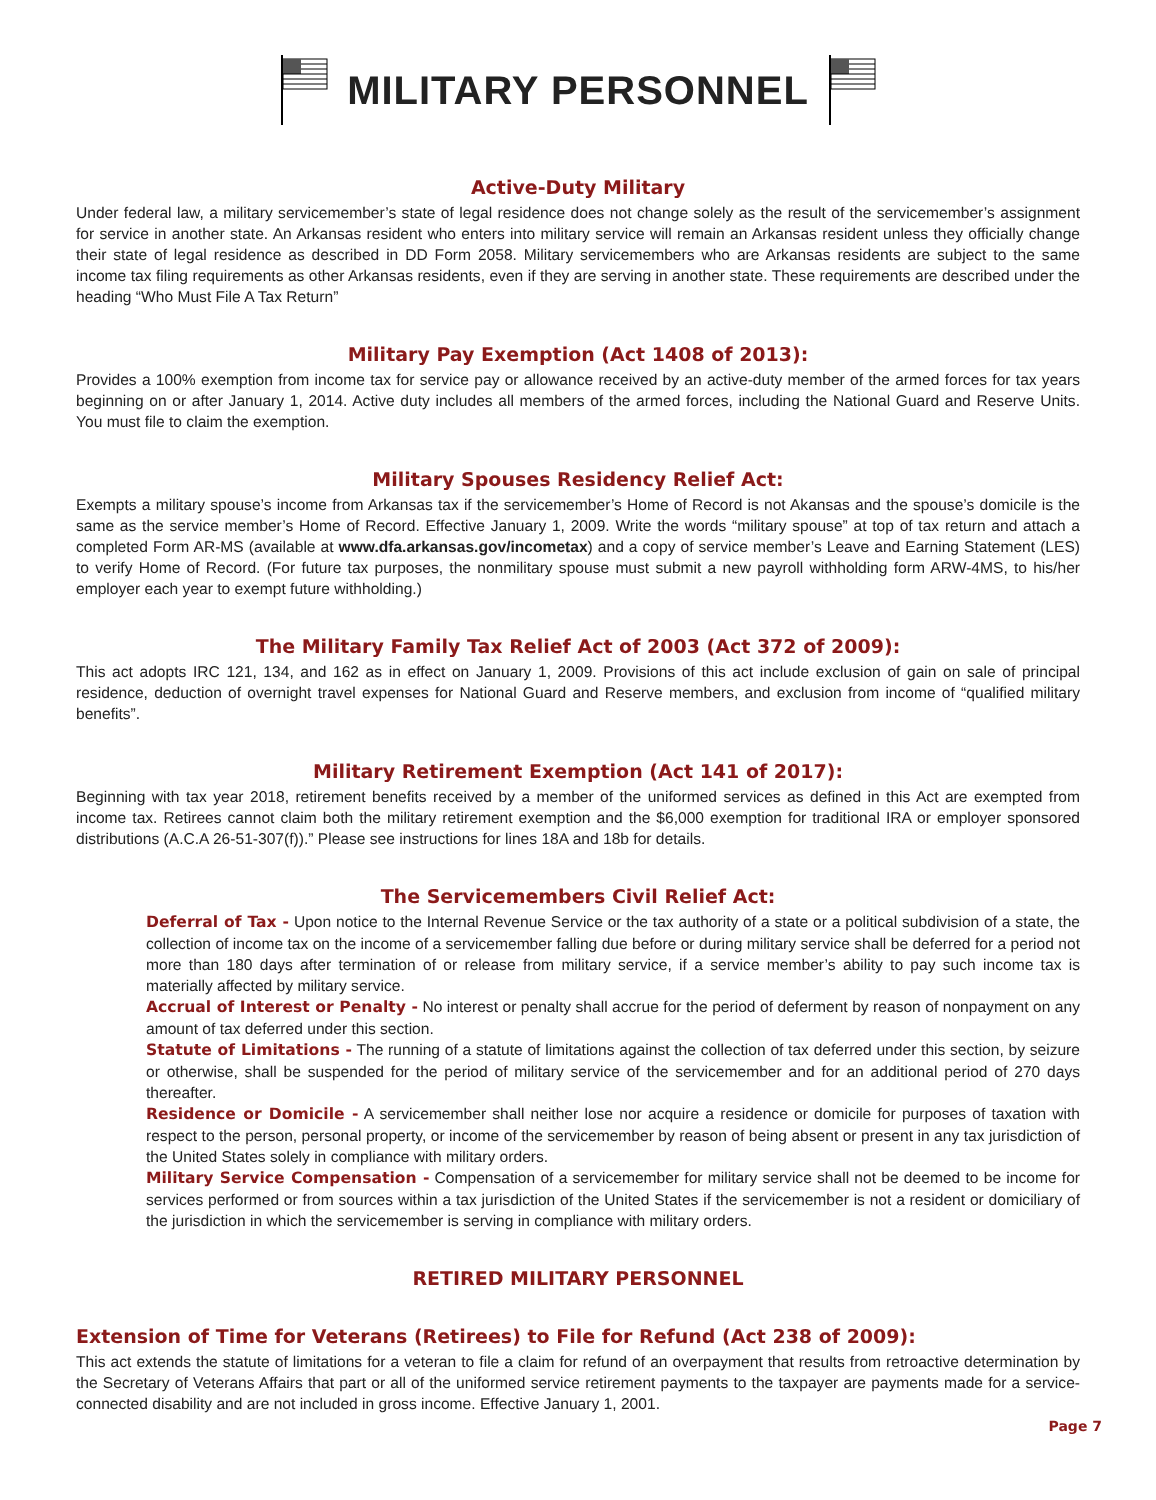MILITARY PERSONNEL
Active-Duty Military
Under federal law, a military servicemember’s state of legal residence does not change solely as the result of the servicemember’s assignment for service in another state. An Arkansas resident who enters into military service will remain an Arkansas resident unless they officially change their state of legal residence as described in DD Form 2058. Military servicemembers who are Arkansas residents are subject to the same income tax filing requirements as other Arkansas residents, even if they are serving in another state. These requirements are described under the heading “Who Must File A Tax Return”
Military Pay Exemption (Act 1408 of 2013):
Provides a 100% exemption from income tax for service pay or allowance received by an active-duty member of the armed forces for tax years beginning on or after January 1, 2014. Active duty includes all members of the armed forces, including the National Guard and Reserve Units. You must file to claim the exemption.
Military Spouses Residency Relief Act:
Exempts a military spouse’s income from Arkansas tax if the servicemember’s Home of Record is not Akansas and the spouse’s domicile is the same as the service member’s Home of Record. Effective January 1, 2009. Write the words “military spouse” at top of tax return and attach a completed Form AR-MS (available at www.dfa.arkansas.gov/incometax) and a copy of service member’s Leave and Earning Statement (LES) to verify Home of Record. (For future tax purposes, the nonmilitary spouse must submit a new payroll withholding form ARW-4MS, to his/her employer each year to exempt future withholding.)
The Military Family Tax Relief Act of 2003 (Act 372 of 2009):
This act adopts IRC 121, 134, and 162 as in effect on January 1, 2009. Provisions of this act include exclusion of gain on sale of principal residence, deduction of overnight travel expenses for National Guard and Reserve members, and exclusion from income of “qualified military benefits”.
Military Retirement Exemption (Act 141 of 2017):
Beginning with tax year 2018, retirement benefits received by a member of the uniformed services as defined in this Act are exempted from income tax. Retirees cannot claim both the military retirement exemption and the $6,000 exemption for traditional IRA or employer sponsored distributions (A.C.A 26-51-307(f)).” Please see instructions for lines 18A and 18b for details.
The Servicemembers Civil Relief Act:
Deferral of Tax - Upon notice to the Internal Revenue Service or the tax authority of a state or a political subdivision of a state, the collection of income tax on the income of a servicemember falling due before or during military service shall be deferred for a period not more than 180 days after termination of or release from military service, if a service member’s ability to pay such income tax is materially affected by military service.
Accrual of Interest or Penalty - No interest or penalty shall accrue for the period of deferment by reason of nonpayment on any amount of tax deferred under this section.
Statute of Limitations - The running of a statute of limitations against the collection of tax deferred under this section, by seizure or otherwise, shall be suspended for the period of military service of the servicemember and for an additional period of 270 days thereafter.
Residence or Domicile - A servicemember shall neither lose nor acquire a residence or domicile for purposes of taxation with respect to the person, personal property, or income of the servicemember by reason of being absent or present in any tax jurisdiction of the United States solely in compliance with military orders.
Military Service Compensation - Compensation of a servicemember for military service shall not be deemed to be income for services performed or from sources within a tax jurisdiction of the United States if the servicemember is not a resident or domiciliary of the jurisdiction in which the servicemember is serving in compliance with military orders.
RETIRED MILITARY PERSONNEL
Extension of Time for Veterans (Retirees) to File for Refund (Act 238 of 2009):
This act extends the statute of limitations for a veteran to file a claim for refund of an overpayment that results from retroactive determination by the Secretary of Veterans Affairs that part or all of the uniformed service retirement payments to the taxpayer are payments made for a service-connected disability and are not included in gross income. Effective January 1, 2001.
Page 7